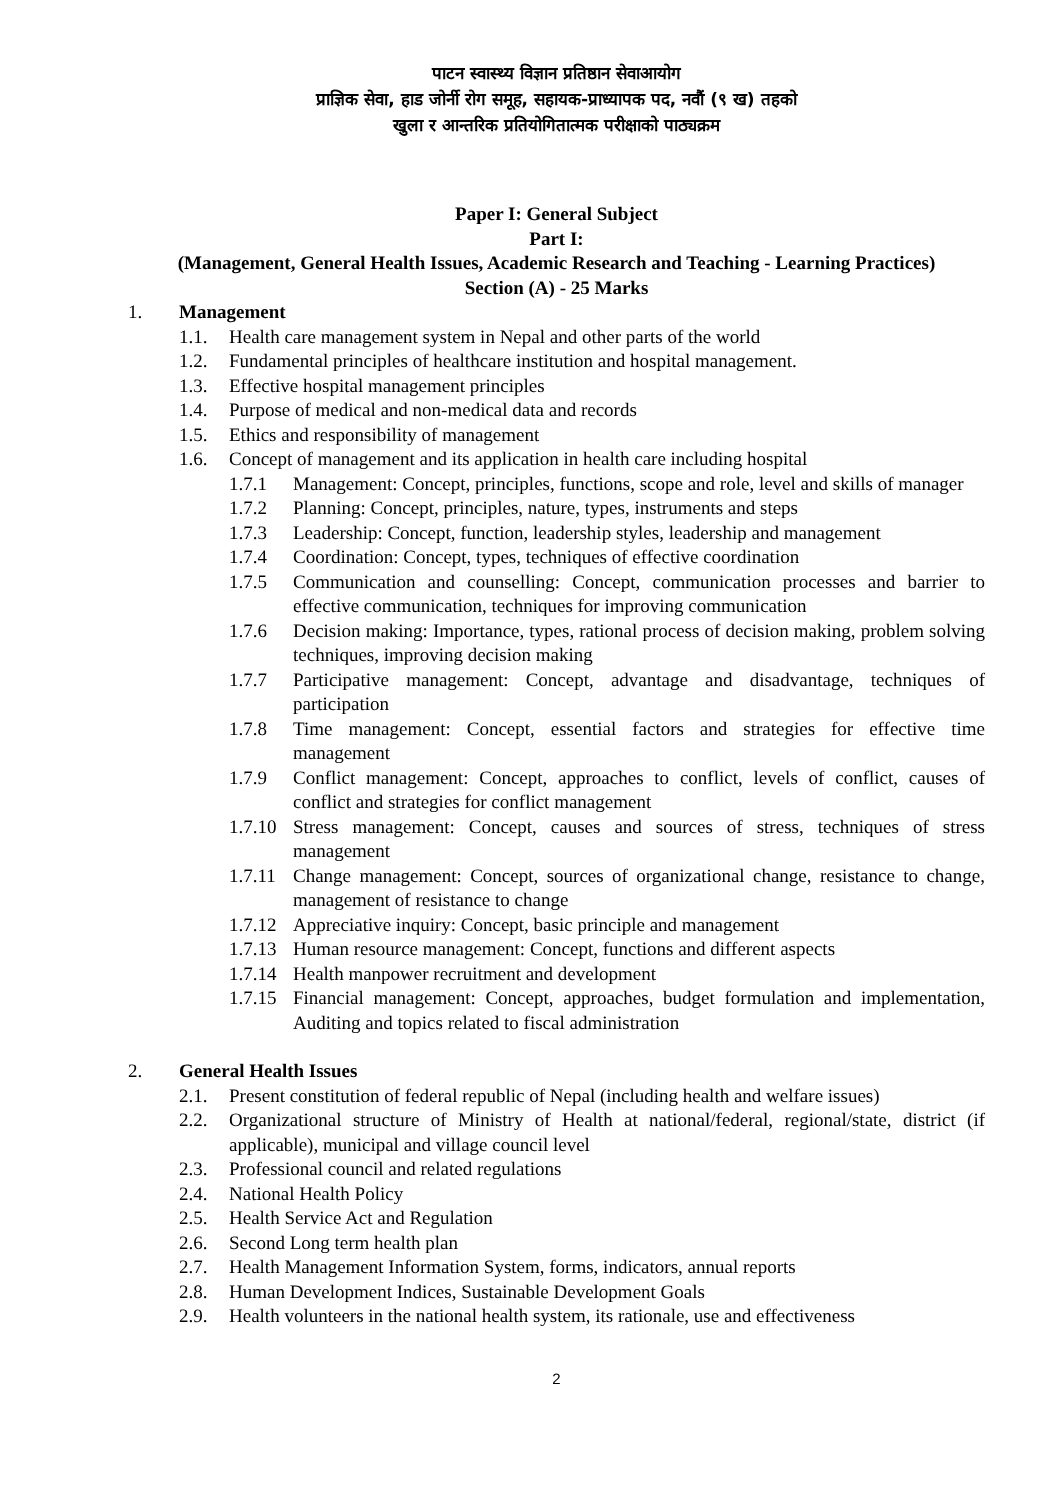पाटन स्वास्थ्य विज्ञान प्रतिष्ठान सेवाआयोग
प्राज्ञिक सेवा, हाड जोर्नी रोग समूह, सहायक-प्राध्यापक पद, नवौं (९ ख) तहको
खुला र आन्तरिक प्रतियोगितात्मक परीक्षाको पाठ्यक्रम
Paper I: General Subject
Part I:
(Management, General Health Issues, Academic Research and Teaching - Learning Practices)
Section (A) - 25 Marks
1. Management
1.1. Health care management system in Nepal and other parts of the world
1.2. Fundamental principles of healthcare institution and hospital management.
1.3. Effective hospital management principles
1.4. Purpose of medical and non-medical data and records
1.5. Ethics and responsibility of management
1.6. Concept of management and its application in health care including hospital
1.7.1 Management: Concept, principles, functions, scope and role, level and skills of manager
1.7.2 Planning: Concept, principles, nature, types, instruments and steps
1.7.3 Leadership: Concept, function, leadership styles, leadership and management
1.7.4 Coordination: Concept, types, techniques of effective coordination
1.7.5 Communication and counselling: Concept, communication processes and barrier to effective communication, techniques for improving communication
1.7.6 Decision making: Importance, types, rational process of decision making, problem solving techniques, improving decision making
1.7.7 Participative management: Concept, advantage and disadvantage, techniques of participation
1.7.8 Time management: Concept, essential factors and strategies for effective time management
1.7.9 Conflict management: Concept, approaches to conflict, levels of conflict, causes of conflict and strategies for conflict management
1.7.10 Stress management: Concept, causes and sources of stress, techniques of stress management
1.7.11 Change management: Concept, sources of organizational change, resistance to change, management of resistance to change
1.7.12 Appreciative inquiry: Concept, basic principle and management
1.7.13 Human resource management: Concept, functions and different aspects
1.7.14 Health manpower recruitment and development
1.7.15 Financial management: Concept, approaches, budget formulation and implementation, Auditing and topics related to fiscal administration
2. General Health Issues
2.1. Present constitution of federal republic of Nepal (including health and welfare issues)
2.2. Organizational structure of Ministry of Health at national/federal, regional/state, district (if applicable), municipal and village council level
2.3. Professional council and related regulations
2.4. National Health Policy
2.5. Health Service Act and Regulation
2.6. Second Long term health plan
2.7. Health Management Information System, forms, indicators, annual reports
2.8. Human Development Indices, Sustainable Development Goals
2.9. Health volunteers in the national health system, its rationale, use and effectiveness
2